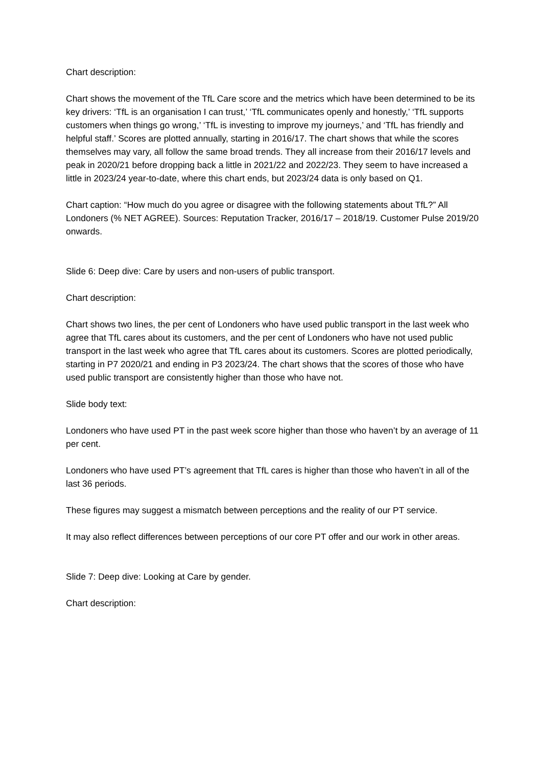Chart description:
Chart shows the movement of the TfL Care score and the metrics which have been determined to be its key drivers: ‘TfL is an organisation I can trust,’ ‘TfL communicates openly and honestly,’ ‘TfL supports customers when things go wrong,’ ‘TfL is investing to improve my journeys,’ and ‘TfL has friendly and helpful staff.’ Scores are plotted annually, starting in 2016/17. The chart shows that while the scores themselves may vary, all follow the same broad trends. They all increase from their 2016/17 levels and peak in 2020/21 before dropping back a little in 2021/22 and 2022/23. They seem to have increased a little in 2023/24 year-to-date, where this chart ends, but 2023/24 data is only based on Q1.
Chart caption: “How much do you agree or disagree with the following statements about TfL?” All Londoners (% NET AGREE). Sources: Reputation Tracker, 2016/17 – 2018/19. Customer Pulse 2019/20 onwards.
Slide 6: Deep dive: Care by users and non-users of public transport.
Chart description:
Chart shows two lines, the per cent of Londoners who have used public transport in the last week who agree that TfL cares about its customers, and the per cent of Londoners who have not used public transport in the last week who agree that TfL cares about its customers. Scores are plotted periodically, starting in P7 2020/21 and ending in P3 2023/24. The chart shows that the scores of those who have used public transport are consistently higher than those who have not.
Slide body text:
Londoners who have used PT in the past week score higher than those who haven’t by an average of 11 per cent.
Londoners who have used PT’s agreement that TfL cares is higher than those who haven’t in all of the last 36 periods.
These figures may suggest a mismatch between perceptions and the reality of our PT service.
It may also reflect differences between perceptions of our core PT offer and our work in other areas.
Slide 7: Deep dive: Looking at Care by gender.
Chart description: